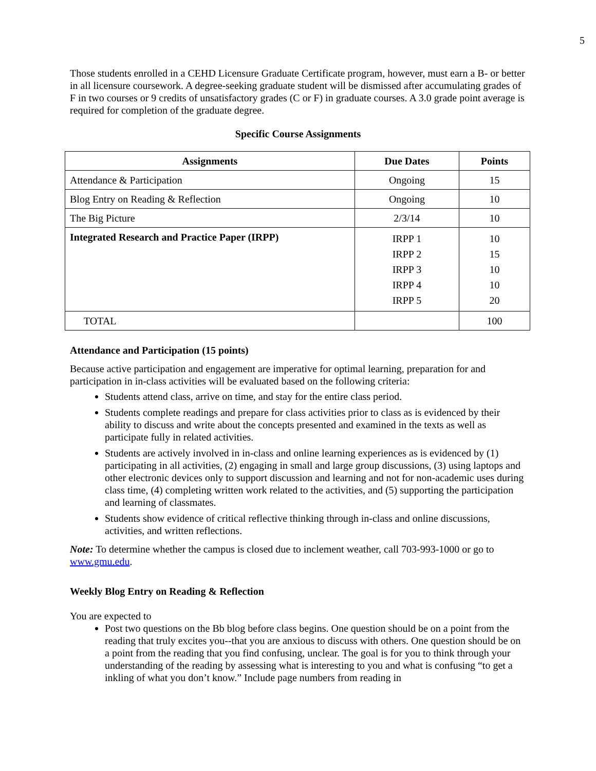5
Those students enrolled in a CEHD Licensure Graduate Certificate program, however, must earn a B- or better in all licensure coursework. A degree-seeking graduate student will be dismissed after accumulating grades of F in two courses or 9 credits of unsatisfactory grades (C or F) in graduate courses. A 3.0 grade point average is required for completion of the graduate degree.
Specific Course Assignments
| Assignments | Due Dates | Points |
| --- | --- | --- |
| Attendance & Participation | Ongoing | 15 |
| Blog Entry on Reading & Reflection | Ongoing | 10 |
| The Big Picture | 2/3/14 | 10 |
| Integrated Research and Practice Paper (IRPP) | IRPP 1 IRPP 2 IRPP 3 IRPP 4 IRPP 5 | 10 15 10 10 20 |
| TOTAL | | 100 |
Attendance and Participation (15 points)
Because active participation and engagement are imperative for optimal learning, preparation for and participation in in-class activities will be evaluated based on the following criteria:
Students attend class, arrive on time, and stay for the entire class period.
Students complete readings and prepare for class activities prior to class as is evidenced by their ability to discuss and write about the concepts presented and examined in the texts as well as participate fully in related activities.
Students are actively involved in in-class and online learning experiences as is evidenced by (1) participating in all activities, (2) engaging in small and large group discussions, (3) using laptops and other electronic devices only to support discussion and learning and not for non-academic uses during class time, (4) completing written work related to the activities, and (5) supporting the participation and learning of classmates.
Students show evidence of critical reflective thinking through in-class and online discussions, activities, and written reflections.
Note: To determine whether the campus is closed due to inclement weather, call 703-993-1000 or go to www.gmu.edu.
Weekly Blog Entry on Reading & Reflection
You are expected to
Post two questions on the Bb blog before class begins. One question should be on a point from the reading that truly excites you--that you are anxious to discuss with others. One question should be on a point from the reading that you find confusing, unclear. The goal is for you to think through your understanding of the reading by assessing what is interesting to you and what is confusing “to get a inkling of what you don’t know.” Include page numbers from reading in